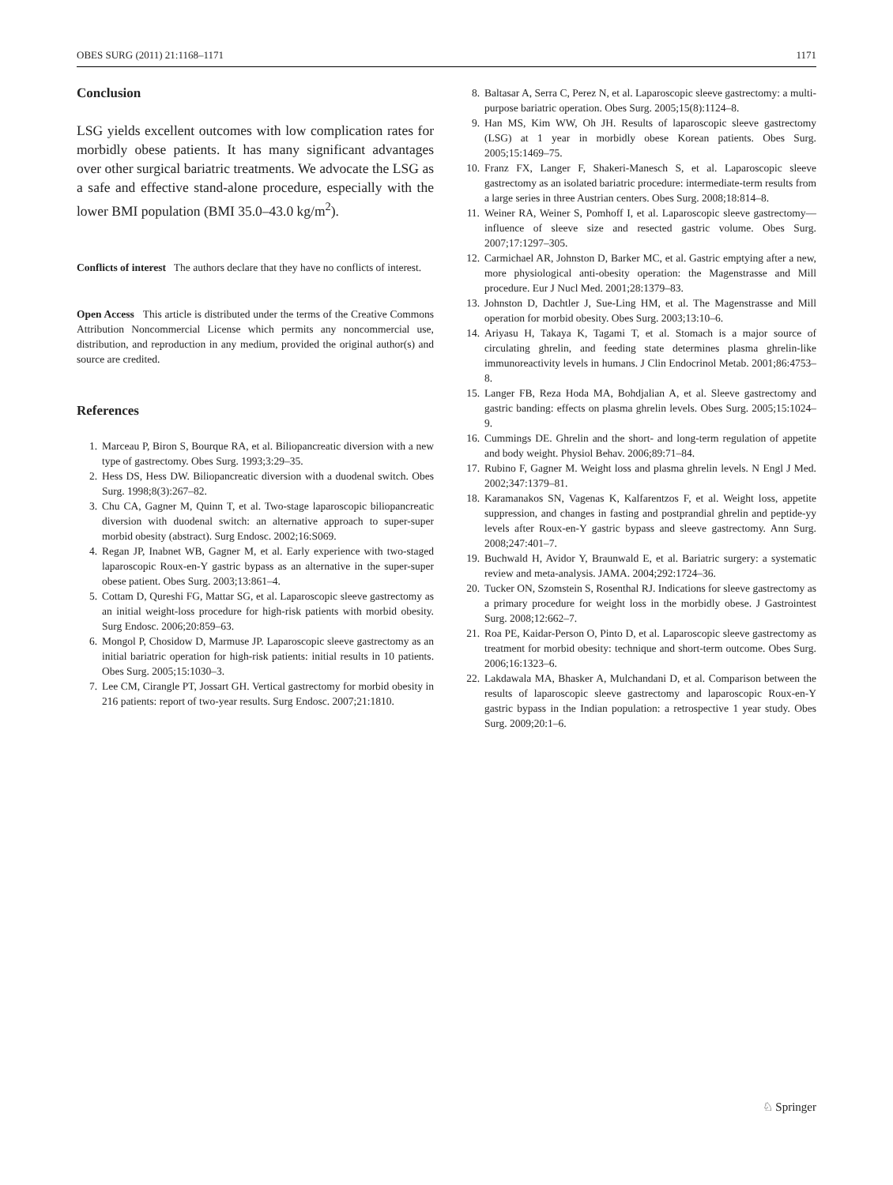OBES SURG (2011) 21:1168–1171 1171
Conclusion
LSG yields excellent outcomes with low complication rates for morbidly obese patients. It has many significant advantages over other surgical bariatric treatments. We advocate the LSG as a safe and effective stand-alone procedure, especially with the lower BMI population (BMI 35.0–43.0 kg/m<sup>2</sup>).
Conflicts of interest The authors declare that they have no conflicts of interest.
Open Access This article is distributed under the terms of the Creative Commons Attribution Noncommercial License which permits any noncommercial use, distribution, and reproduction in any medium, provided the original author(s) and source are credited.
References
1. Marceau P, Biron S, Bourque RA, et al. Biliopancreatic diversion with a new type of gastrectomy. Obes Surg. 1993;3:29–35.
2. Hess DS, Hess DW. Biliopancreatic diversion with a duodenal switch. Obes Surg. 1998;8(3):267–82.
3. Chu CA, Gagner M, Quinn T, et al. Two-stage laparoscopic biliopancreatic diversion with duodenal switch: an alternative approach to super-super morbid obesity (abstract). Surg Endosc. 2002;16:S069.
4. Regan JP, Inabnet WB, Gagner M, et al. Early experience with two-staged laparoscopic Roux-en-Y gastric bypass as an alternative in the super-super obese patient. Obes Surg. 2003;13:861–4.
5. Cottam D, Qureshi FG, Mattar SG, et al. Laparoscopic sleeve gastrectomy as an initial weight-loss procedure for high-risk patients with morbid obesity. Surg Endosc. 2006;20:859–63.
6. Mongol P, Chosidow D, Marmuse JP. Laparoscopic sleeve gastrectomy as an initial bariatric operation for high-risk patients: initial results in 10 patients. Obes Surg. 2005;15:1030–3.
7. Lee CM, Cirangle PT, Jossart GH. Vertical gastrectomy for morbid obesity in 216 patients: report of two-year results. Surg Endosc. 2007;21:1810.
8. Baltasar A, Serra C, Perez N, et al. Laparoscopic sleeve gastrectomy: a multi-purpose bariatric operation. Obes Surg. 2005;15(8):1124–8.
9. Han MS, Kim WW, Oh JH. Results of laparoscopic sleeve gastrectomy (LSG) at 1 year in morbidly obese Korean patients. Obes Surg. 2005;15:1469–75.
10. Franz FX, Langer F, Shakeri-Manesch S, et al. Laparoscopic sleeve gastrectomy as an isolated bariatric procedure: intermediate-term results from a large series in three Austrian centers. Obes Surg. 2008;18:814–8.
11. Weiner RA, Weiner S, Pomhoff I, et al. Laparoscopic sleeve gastrectomy—influence of sleeve size and resected gastric volume. Obes Surg. 2007;17:1297–305.
12. Carmichael AR, Johnston D, Barker MC, et al. Gastric emptying after a new, more physiological anti-obesity operation: the Magenstrasse and Mill procedure. Eur J Nucl Med. 2001;28:1379–83.
13. Johnston D, Dachtler J, Sue-Ling HM, et al. The Magenstrasse and Mill operation for morbid obesity. Obes Surg. 2003;13:10–6.
14. Ariyasu H, Takaya K, Tagami T, et al. Stomach is a major source of circulating ghrelin, and feeding state determines plasma ghrelin-like immunoreactivity levels in humans. J Clin Endocrinol Metab. 2001;86:4753–8.
15. Langer FB, Reza Hoda MA, Bohdjalian A, et al. Sleeve gastrectomy and gastric banding: effects on plasma ghrelin levels. Obes Surg. 2005;15:1024–9.
16. Cummings DE. Ghrelin and the short- and long-term regulation of appetite and body weight. Physiol Behav. 2006;89:71–84.
17. Rubino F, Gagner M. Weight loss and plasma ghrelin levels. N Engl J Med. 2002;347:1379–81.
18. Karamanakos SN, Vagenas K, Kalfarentzos F, et al. Weight loss, appetite suppression, and changes in fasting and postprandial ghrelin and peptide-yy levels after Roux-en-Y gastric bypass and sleeve gastrectomy. Ann Surg. 2008;247:401–7.
19. Buchwald H, Avidor Y, Braunwald E, et al. Bariatric surgery: a systematic review and meta-analysis. JAMA. 2004;292:1724–36.
20. Tucker ON, Szomstein S, Rosenthal RJ. Indications for sleeve gastrectomy as a primary procedure for weight loss in the morbidly obese. J Gastrointest Surg. 2008;12:662–7.
21. Roa PE, Kaidar-Person O, Pinto D, et al. Laparoscopic sleeve gastrectomy as treatment for morbid obesity: technique and short-term outcome. Obes Surg. 2006;16:1323–6.
22. Lakdawala MA, Bhasker A, Mulchandani D, et al. Comparison between the results of laparoscopic sleeve gastrectomy and laparoscopic Roux-en-Y gastric bypass in the Indian population: a retrospective 1 year study. Obes Surg. 2009;20:1–6.
♘ Springer